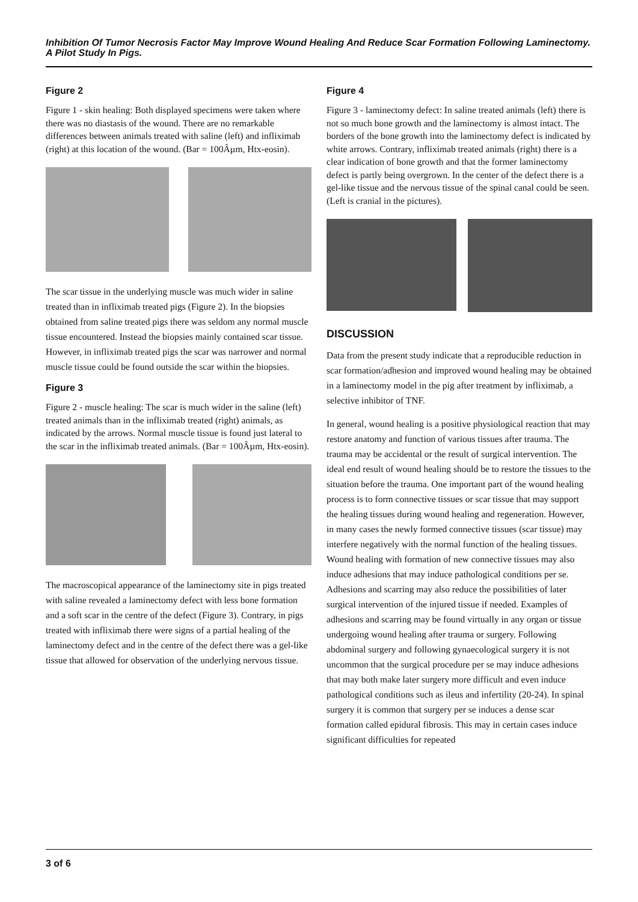Inhibition Of Tumor Necrosis Factor May Improve Wound Healing And Reduce Scar Formation Following Laminectomy. A Pilot Study In Pigs.
Figure 2
Figure 1 - skin healing: Both displayed specimens were taken where there was no diastasis of the wound. There are no remarkable differences between animals treated with saline (left) and infliximab (right) at this location of the wound. (Bar = 100Âµm, Htx-eosin).
The scar tissue in the underlying muscle was much wider in saline treated than in infliximab treated pigs (Figure 2). In the biopsies obtained from saline treated pigs there was seldom any normal muscle tissue encountered. Instead the biopsies mainly contained scar tissue. However, in infliximab treated pigs the scar was narrower and normal muscle tissue could be found outside the scar within the biopsies.
Figure 3
Figure 2 - muscle healing: The scar is much wider in the saline (left) treated animals than in the infliximab treated (right) animals, as indicated by the arrows. Normal muscle tissue is found just lateral to the scar in the infliximab treated animals. (Bar = 100Âµm, Htx-eosin).
The macroscopical appearance of the laminectomy site in pigs treated with saline revealed a laminectomy defect with less bone formation and a soft scar in the centre of the defect (Figure 3). Contrary, in pigs treated with infliximab there were signs of a partial healing of the laminectomy defect and in the centre of the defect there was a gel-like tissue that allowed for observation of the underlying nervous tissue.
Figure 4
Figure 3 - laminectomy defect: In saline treated animals (left) there is not so much bone growth and the laminectomy is almost intact. The borders of the bone growth into the laminectomy defect is indicated by white arrows. Contrary, infliximab treated animals (right) there is a clear indication of bone growth and that the former laminectomy defect is partly being overgrown. In the center of the defect there is a gel-like tissue and the nervous tissue of the spinal canal could be seen. (Left is cranial in the pictures).
DISCUSSION
Data from the present study indicate that a reproducible reduction in scar formation/adhesion and improved wound healing may be obtained in a laminectomy model in the pig after treatment by infliximab, a selective inhibitor of TNF.
In general, wound healing is a positive physiological reaction that may restore anatomy and function of various tissues after trauma. The trauma may be accidental or the result of surgical intervention. The ideal end result of wound healing should be to restore the tissues to the situation before the trauma. One important part of the wound healing process is to form connective tissues or scar tissue that may support the healing tissues during wound healing and regeneration. However, in many cases the newly formed connective tissues (scar tissue) may interfere negatively with the normal function of the healing tissues. Wound healing with formation of new connective tissues may also induce adhesions that may induce pathological conditions per se. Adhesions and scarring may also reduce the possibilities of later surgical intervention of the injured tissue if needed. Examples of adhesions and scarring may be found virtually in any organ or tissue undergoing wound healing after trauma or surgery. Following abdominal surgery and following gynaecological surgery it is not uncommon that the surgical procedure per se may induce adhesions that may both make later surgery more difficult and even induce pathological conditions such as ileus and infertility (20-24). In spinal surgery it is common that surgery per se induces a dense scar formation called epidural fibrosis. This may in certain cases induce significant difficulties for repeated
3 of 6